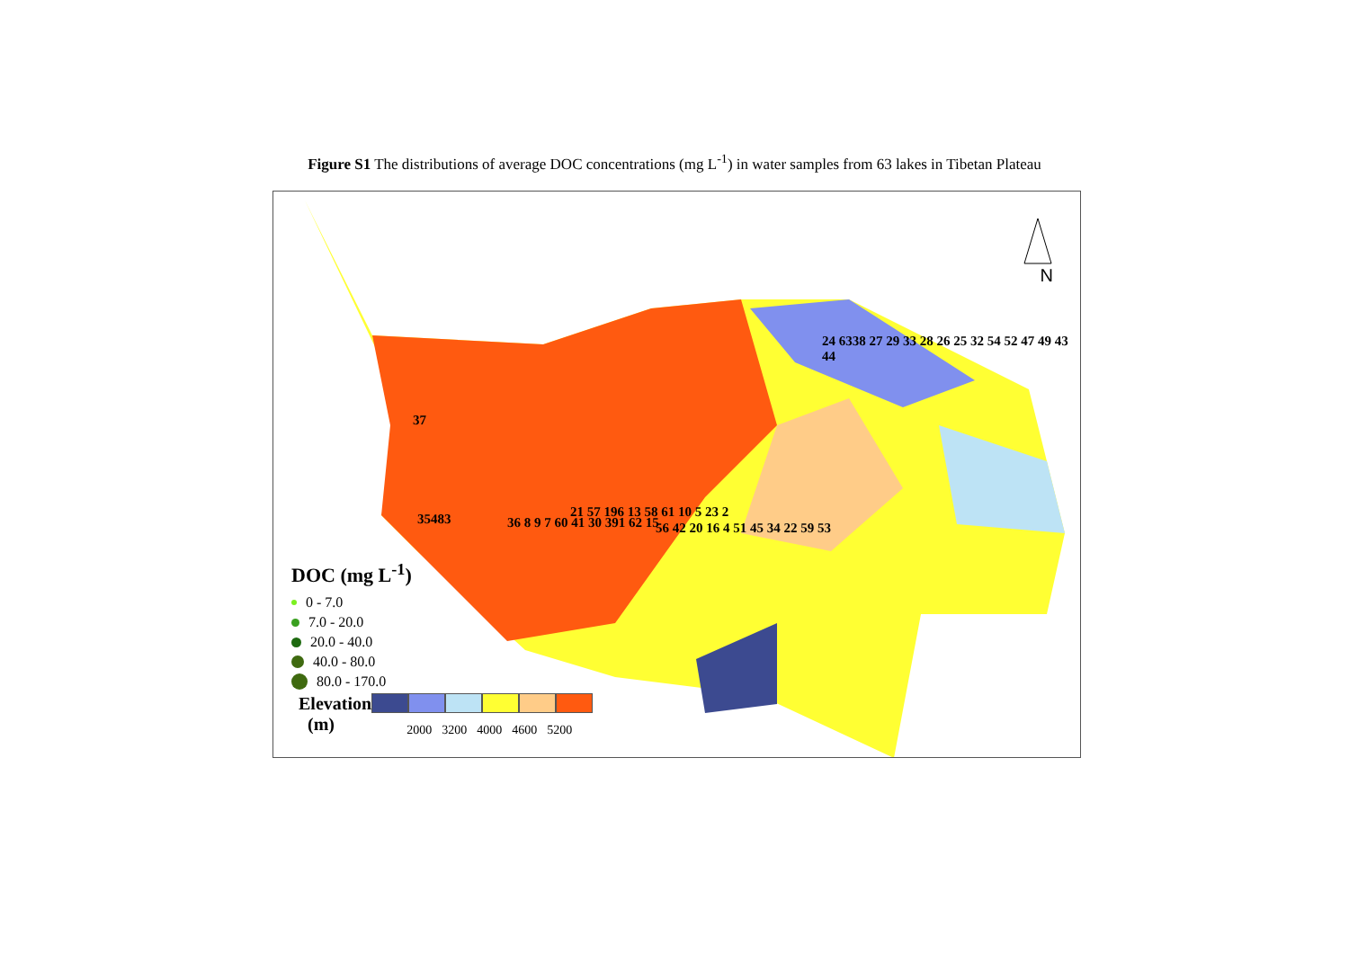Figure S1 The distributions of average DOC concentrations (mg L<sup>-1</sup>) in water samples from 63 lakes in Tibetan Plateau
N
37
35483 36 8 9 7 60 41 30 391 62 15
21 57 196 13 58 61 10 5 23 2
56 42 20 16 4 51 45 34 22 59 53
24 6338 27 29 33 28 26 25 32 54 52 47 49 43 44
DOC (mg L<sup>-1</sup>)
0 - 7.0
7.0 - 20.0
20.0 - 40.0
40.0 - 80.0
80.0 - 170.0
Elevation
(m)
2000 3200 4000 4600 5200